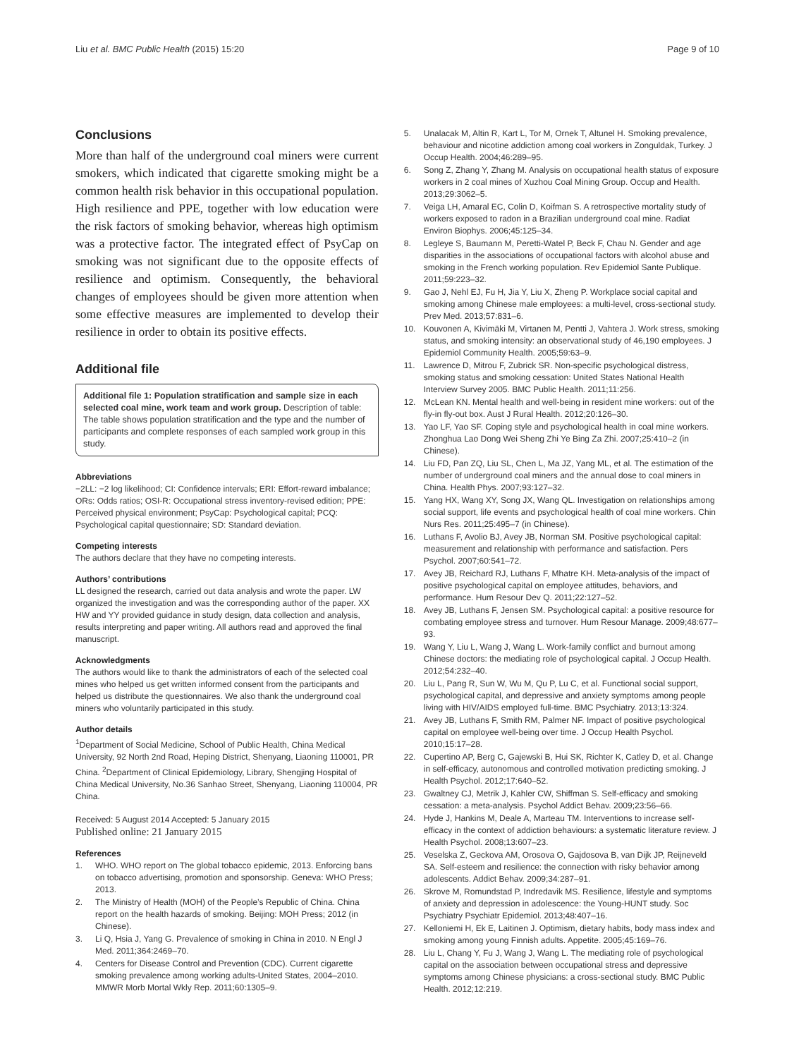Liu et al. BMC Public Health (2015) 15:20 Page 9 of 10
Conclusions
More than half of the underground coal miners were current smokers, which indicated that cigarette smoking might be a common health risk behavior in this occupational population. High resilience and PPE, together with low education were the risk factors of smoking behavior, whereas high optimism was a protective factor. The integrated effect of PsyCap on smoking was not significant due to the opposite effects of resilience and optimism. Consequently, the behavioral changes of employees should be given more attention when some effective measures are implemented to develop their resilience in order to obtain its positive effects.
Additional file
Additional file 1: Population stratification and sample size in each selected coal mine, work team and work group. Description of table: The table shows population stratification and the type and the number of participants and complete responses of each sampled work group in this study.
Abbreviations
−2LL: −2 log likelihood; CI: Confidence intervals; ERI: Effort-reward imbalance; ORs: Odds ratios; OSI-R: Occupational stress inventory-revised edition; PPE: Perceived physical environment; PsyCap: Psychological capital; PCQ: Psychological capital questionnaire; SD: Standard deviation.
Competing interests
The authors declare that they have no competing interests.
Authors’ contributions
LL designed the research, carried out data analysis and wrote the paper. LW organized the investigation and was the corresponding author of the paper. XX HW and YY provided guidance in study design, data collection and analysis, results interpreting and paper writing. All authors read and approved the final manuscript.
Acknowledgments
The authors would like to thank the administrators of each of the selected coal mines who helped us get written informed consent from the participants and helped us distribute the questionnaires. We also thank the underground coal miners who voluntarily participated in this study.
Author details
<sup>1</sup> Department of Social Medicine, School of Public Health, China Medical University, 92 North 2nd Road, Heping District, Shenyang, Liaoning 110001, PR China. <sup>2</sup>Department of Clinical Epidemiology, Library, Shengjing Hospital of China Medical University, No.36 Sanhao Street, Shenyang, Liaoning 110004, PR China.
Received: 5 August 2014 Accepted: 5 January 2015
Published online: 21 January 2015
References
1. WHO. WHO report on The global tobacco epidemic, 2013. Enforcing bans on tobacco advertising, promotion and sponsorship. Geneva: WHO Press; 2013.
2. The Ministry of Health (MOH) of the People’s Republic of China. China report on the health hazards of smoking. Beijing: MOH Press; 2012 (in Chinese).
3. Li Q, Hsia J, Yang G. Prevalence of smoking in China in 2010. N Engl J Med. 2011;364:2469–70.
4. Centers for Disease Control and Prevention (CDC). Current cigarette smoking prevalence among working adults-United States, 2004–2010. MMWR Morb Mortal Wkly Rep. 2011;60:1305–9.
5. Unalacak M, Altin R, Kart L, Tor M, Ornek T, Altunel H. Smoking prevalence, behaviour and nicotine addiction among coal workers in Zonguldak, Turkey. J Occup Health. 2004;46:289–95.
6. Song Z, Zhang Y, Zhang M. Analysis on occupational health status of exposure workers in 2 coal mines of Xuzhou Coal Mining Group. Occup and Health. 2013;29:3062–5.
7. Veiga LH, Amaral EC, Colin D, Koifman S. A retrospective mortality study of workers exposed to radon in a Brazilian underground coal mine. Radiat Environ Biophys. 2006;45:125–34.
8. Legleye S, Baumann M, Peretti-Watel P, Beck F, Chau N. Gender and age disparities in the associations of occupational factors with alcohol abuse and smoking in the French working population. Rev Epidemiol Sante Publique. 2011;59:223–32.
9. Gao J, Nehl EJ, Fu H, Jia Y, Liu X, Zheng P. Workplace social capital and smoking among Chinese male employees: a multi-level, cross-sectional study. Prev Med. 2013;57:831–6.
10. Kouvonen A, Kivimäki M, Virtanen M, Pentti J, Vahtera J. Work stress, smoking status, and smoking intensity: an observational study of 46,190 employees. J Epidemiol Community Health. 2005;59:63–9.
11. Lawrence D, Mitrou F, Zubrick SR. Non-specific psychological distress, smoking status and smoking cessation: United States National Health Interview Survey 2005. BMC Public Health. 2011;11:256.
12. McLean KN. Mental health and well-being in resident mine workers: out of the fly-in fly-out box. Aust J Rural Health. 2012;20:126–30.
13. Yao LF, Yao SF. Coping style and psychological health in coal mine workers. Zhonghua Lao Dong Wei Sheng Zhi Ye Bing Za Zhi. 2007;25:410–2 (in Chinese).
14. Liu FD, Pan ZQ, Liu SL, Chen L, Ma JZ, Yang ML, et al. The estimation of the number of underground coal miners and the annual dose to coal miners in China. Health Phys. 2007;93:127–32.
15. Yang HX, Wang XY, Song JX, Wang QL. Investigation on relationships among social support, life events and psychological health of coal mine workers. Chin Nurs Res. 2011;25:495–7 (in Chinese).
16. Luthans F, Avolio BJ, Avey JB, Norman SM. Positive psychological capital: measurement and relationship with performance and satisfaction. Pers Psychol. 2007;60:541–72.
17. Avey JB, Reichard RJ, Luthans F, Mhatre KH. Meta-analysis of the impact of positive psychological capital on employee attitudes, behaviors, and performance. Hum Resour Dev Q. 2011;22:127–52.
18. Avey JB, Luthans F, Jensen SM. Psychological capital: a positive resource for combating employee stress and turnover. Hum Resour Manage. 2009;48:677–93.
19. Wang Y, Liu L, Wang J, Wang L. Work-family conflict and burnout among Chinese doctors: the mediating role of psychological capital. J Occup Health. 2012;54:232–40.
20. Liu L, Pang R, Sun W, Wu M, Qu P, Lu C, et al. Functional social support, psychological capital, and depressive and anxiety symptoms among people living with HIV/AIDS employed full-time. BMC Psychiatry. 2013;13:324.
21. Avey JB, Luthans F, Smith RM, Palmer NF. Impact of positive psychological capital on employee well-being over time. J Occup Health Psychol. 2010;15:17–28.
22. Cupertino AP, Berg C, Gajewski B, Hui SK, Richter K, Catley D, et al. Change in self-efficacy, autonomous and controlled motivation predicting smoking. J Health Psychol. 2012;17:640–52.
23. Gwaltney CJ, Metrik J, Kahler CW, Shiffman S. Self-efficacy and smoking cessation: a meta-analysis. Psychol Addict Behav. 2009;23:56–66.
24. Hyde J, Hankins M, Deale A, Marteau TM. Interventions to increase self-efficacy in the context of addiction behaviours: a systematic literature review. J Health Psychol. 2008;13:607–23.
25. Veselska Z, Geckova AM, Orosova O, Gajdosova B, van Dijk JP, Reijneveld SA. Self-esteem and resilience: the connection with risky behavior among adolescents. Addict Behav. 2009;34:287–91.
26. Skrove M, Romundstad P, Indredavik MS. Resilience, lifestyle and symptoms of anxiety and depression in adolescence: the Young-HUNT study. Soc Psychiatry Psychiatr Epidemiol. 2013;48:407–16.
27. Kelloniemi H, Ek E, Laitinen J. Optimism, dietary habits, body mass index and smoking among young Finnish adults. Appetite. 2005;45:169–76.
28. Liu L, Chang Y, Fu J, Wang J, Wang L. The mediating role of psychological capital on the association between occupational stress and depressive symptoms among Chinese physicians: a cross-sectional study. BMC Public Health. 2012;12:219.